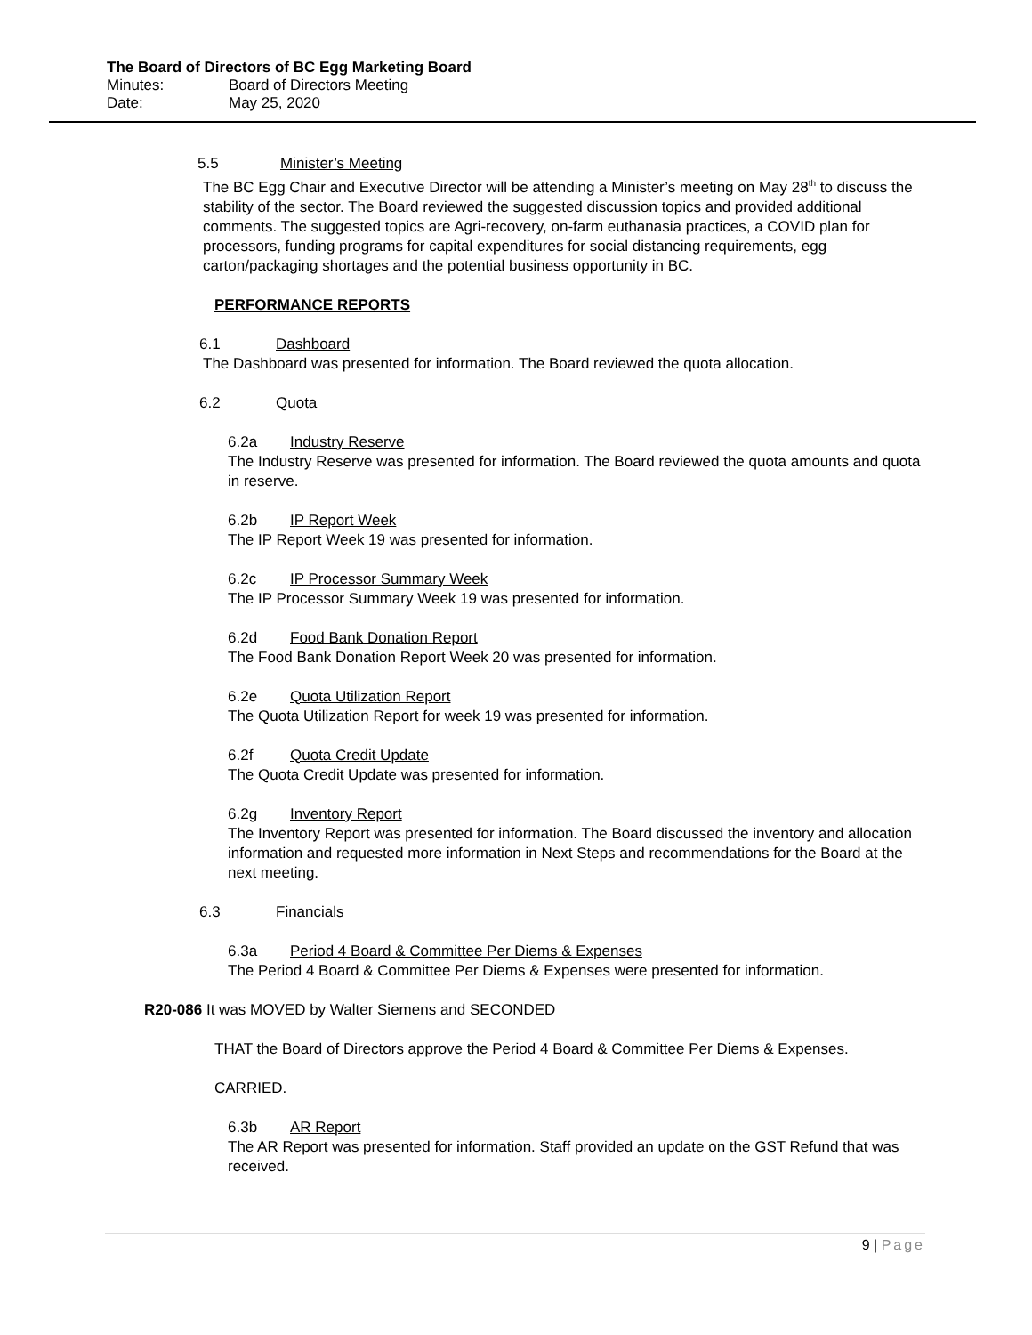The Board of Directors of BC Egg Marketing Board
Minutes: Board of Directors Meeting
Date: May 25, 2020
5.5 Minister’s Meeting
The BC Egg Chair and Executive Director will be attending a Minister’s meeting on May 28<sup>th</sup> to discuss the stability of the sector. The Board reviewed the suggested discussion topics and provided additional comments. The suggested topics are Agri-recovery, on-farm euthanasia practices, a COVID plan for processors, funding programs for capital expenditures for social distancing requirements, egg carton/packaging shortages and the potential business opportunity in BC.
PERFORMANCE REPORTS
6.1 Dashboard
The Dashboard was presented for information. The Board reviewed the quota allocation.
6.2 Quota
6.2a Industry Reserve
The Industry Reserve was presented for information. The Board reviewed the quota amounts and quota in reserve.
6.2b IP Report Week
The IP Report Week 19 was presented for information.
6.2c IP Processor Summary Week
The IP Processor Summary Week 19 was presented for information.
6.2d Food Bank Donation Report
The Food Bank Donation Report Week 20 was presented for information.
6.2e Quota Utilization Report
The Quota Utilization Report for week 19 was presented for information.
6.2f Quota Credit Update
The Quota Credit Update was presented for information.
6.2g Inventory Report
The Inventory Report was presented for information. The Board discussed the inventory and allocation information and requested more information in Next Steps and recommendations for the Board at the next meeting.
6.3 Financials
6.3a Period 4 Board & Committee Per Diems & Expenses
The Period 4 Board & Committee Per Diems & Expenses were presented for information.
R20-086 It was MOVED by Walter Siemens and SECONDED
THAT the Board of Directors approve the Period 4 Board & Committee Per Diems & Expenses.
CARRIED.
6.3b AR Report
The AR Report was presented for information. Staff provided an update on the GST Refund that was received.
9 | Page